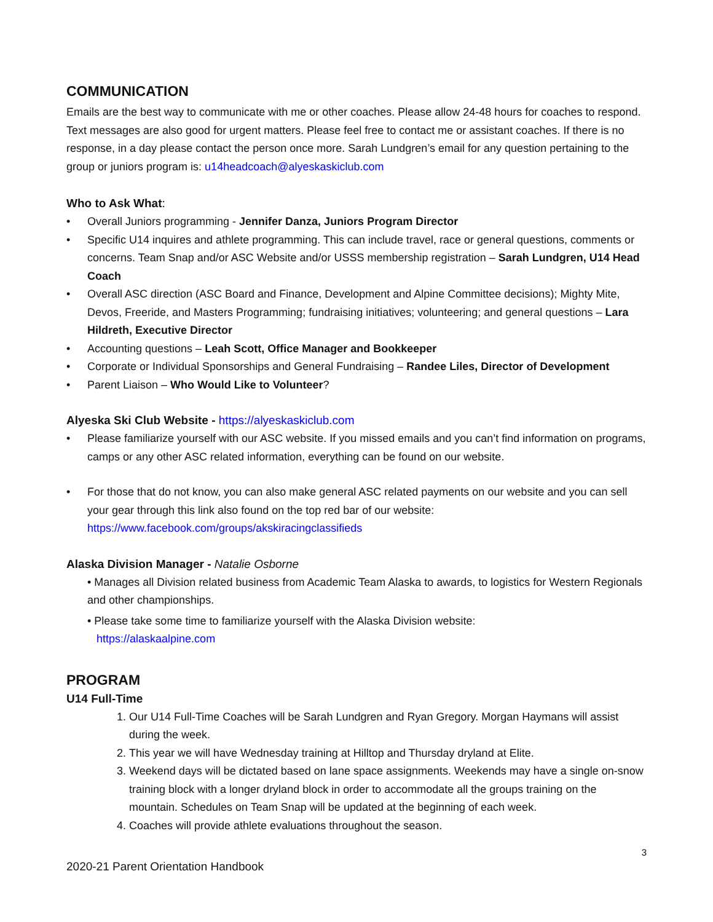COMMUNICATION
Emails are the best way to communicate with me or other coaches. Please allow 24-48 hours for coaches to respond. Text messages are also good for urgent matters. Please feel free to contact me or assistant coaches. If there is no response, in a day please contact the person once more. Sarah Lundgren’s email for any question pertaining to the group or juniors program is: u14headcoach@alyeskaskiclub.com
Who to Ask What:
• Overall Juniors programming - Jennifer Danza, Juniors Program Director
• Specific U14 inquires and athlete programming. This can include travel, race or general questions, comments or concerns. Team Snap and/or ASC Website and/or USSS membership registration – Sarah Lundgren, U14 Head Coach
• Overall ASC direction (ASC Board and Finance, Development and Alpine Committee decisions); Mighty Mite, Devos, Freeride, and Masters Programming; fundraising initiatives; volunteering; and general questions – Lara Hildreth, Executive Director
• Accounting questions – Leah Scott, Office Manager and Bookkeeper
• Corporate or Individual Sponsorships and General Fundraising – Randee Liles, Director of Development
• Parent Liaison – Who Would Like to Volunteer?
Alyeska Ski Club Website - https://alyeskaskiclub.com
• Please familiarize yourself with our ASC website. If you missed emails and you can’t find information on programs, camps or any other ASC related information, everything can be found on our website.
• For those that do not know, you can also make general ASC related payments on our website and you can sell your gear through this link also found on the top red bar of our website: https://www.facebook.com/groups/akskiracingclassifieds
Alaska Division Manager - Natalie Osborne
• Manages all Division related business from Academic Team Alaska to awards, to logistics for Western Regionals and other championships.
• Please take some time to familiarize yourself with the Alaska Division website:
https://alaskaalpine.com
PROGRAM
U14 Full-Time
1. Our U14 Full-Time Coaches will be Sarah Lundgren and Ryan Gregory. Morgan Haymans will assist during the week.
2. This year we will have Wednesday training at Hilltop and Thursday dryland at Elite.
3. Weekend days will be dictated based on lane space assignments. Weekends may have a single on-snow training block with a longer dryland block in order to accommodate all the groups training on the mountain. Schedules on Team Snap will be updated at the beginning of each week.
4. Coaches will provide athlete evaluations throughout the season.
3
2020-21 Parent Orientation Handbook